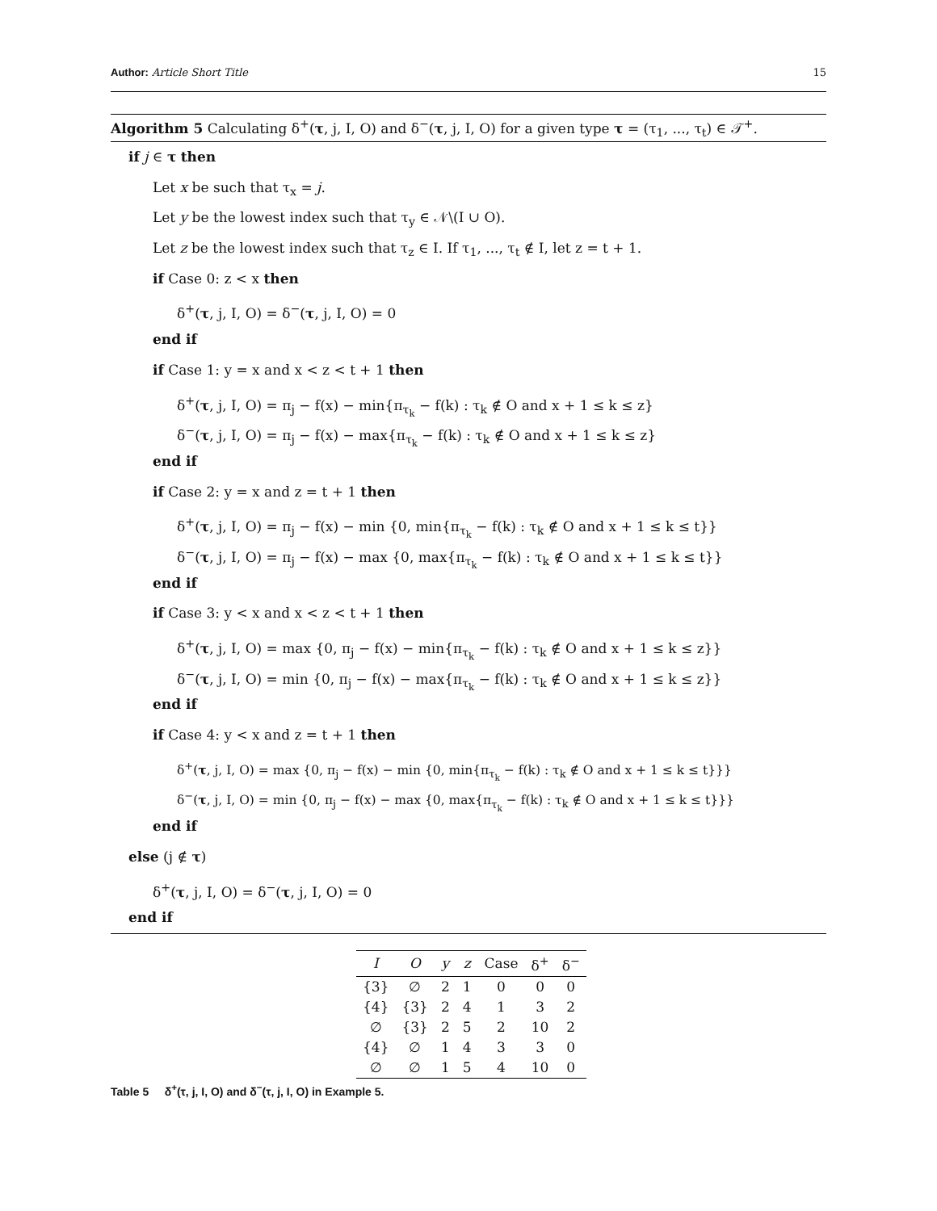Author: Article Short Title 15
Algorithm 5 Calculating δ<sup>+</sup>(τ, j, I, O) and δ<sup>−</sup>(τ, j, I, O) for a given type τ = (τ<sub>1</sub>, ..., τ<sub>t</sub>) ∈ 𝒯<sup>+</sup>.
if j ∈ τ then
Let x be such that τ<sub>x</sub> = j.
Let y be the lowest index such that τ<sub>y</sub> ∈ 𝒩\(I ∪ O).
Let z be the lowest index such that τ<sub>z</sub> ∈ I. If τ<sub>1</sub>, ..., τ<sub>t</sub> ∉ I, let z = t + 1.
if Case 0: z < x then
δ<sup>+</sup>(τ, j, I, O) = δ<sup>−</sup>(τ, j, I, O) = 0
end if
if Case 1: y = x and x < z < t + 1 then
δ<sup>+</sup>(τ, j, I, O) = π<sub>j</sub> − f(x) − min{π<sub>τ<sub>k</sub></sub> − f(k) : τ<sub>k</sub> ∉ O and x + 1 ≤ k ≤ z}
δ<sup>−</sup>(τ, j, I, O) = π<sub>j</sub> − f(x) − max{π<sub>τ<sub>k</sub></sub> − f(k) : τ<sub>k</sub> ∉ O and x + 1 ≤ k ≤ z}
end if
if Case 2: y = x and z = t + 1 then
δ<sup>+</sup>(τ, j, I, O) = π<sub>j</sub> − f(x) − min {0, min{π<sub>τ<sub>k</sub></sub> − f(k) : τ<sub>k</sub> ∉ O and x + 1 ≤ k ≤ t}}
δ<sup>−</sup>(τ, j, I, O) = π<sub>j</sub> − f(x) − max {0, max{π<sub>τ<sub>k</sub></sub> − f(k) : τ<sub>k</sub> ∉ O and x + 1 ≤ k ≤ t}}
end if
if Case 3: y < x and x < z < t + 1 then
δ<sup>+</sup>(τ, j, I, O) = max {0, π<sub>j</sub> − f(x) − min{π<sub>τ<sub>k</sub></sub> − f(k) : τ<sub>k</sub> ∉ O and x + 1 ≤ k ≤ z}}
δ<sup>−</sup>(τ, j, I, O) = min {0, π<sub>j</sub> − f(x) − max{π<sub>τ<sub>k</sub></sub> − f(k) : τ<sub>k</sub> ∉ O and x + 1 ≤ k ≤ z}}
end if
if Case 4: y < x and z = t + 1 then
δ<sup>+</sup>(τ, j, I, O) = max {0, π<sub>j</sub> − f(x) − min {0, min{π<sub>τ<sub>k</sub></sub> − f(k) : τ<sub>k</sub> ∉ O and x + 1 ≤ k ≤ t}}}
δ<sup>−</sup>(τ, j, I, O) = min {0, π<sub>j</sub> − f(x) − max {0, max{π<sub>τ<sub>k</sub></sub> − f(k) : τ<sub>k</sub> ∉ O and x + 1 ≤ k ≤ t}}}
end if
else (j ∉ τ)
δ<sup>+</sup>(τ, j, I, O) = δ<sup>−</sup>(τ, j, I, O) = 0
end if
| I | O | y | z | Case | δ<sup>+</sup> | δ<sup>−</sup> |
| --- | --- | --- | --- | --- | --- | --- |
| {3} | ∅ | 2 | 1 | 0 | 0 | 0 |
| {4} | {3} | 2 | 4 | 1 | 3 | 2 |
| ∅ | {3} | 2 | 5 | 2 | 10 | 2 |
| {4} | ∅ | 1 | 4 | 3 | 3 | 0 |
| ∅ | ∅ | 1 | 5 | 4 | 10 | 0 |
Table 5 δ<sup>+</sup>(τ, j, I, O) and δ<sup>−</sup>(τ, j, I, O) in Example 5.